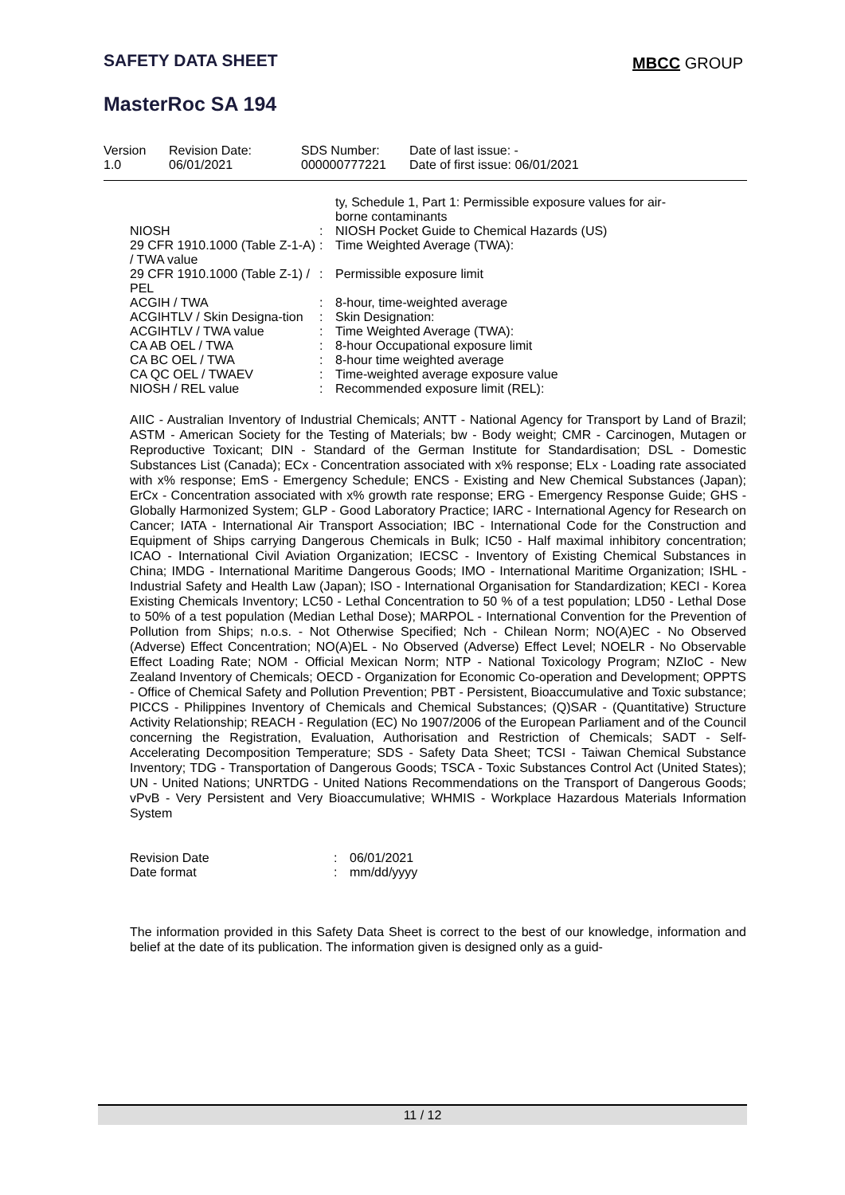SAFETY DATA SHEET MBCC GROUP
MasterRoc SA 194
| Version 1.0 | Revision Date: 06/01/2021 | SDS Number: 000000777221 | Date of last issue: - Date of first issue: 06/01/2021 |
| | | ty, Schedule 1, Part 1: Permissible exposure values for air-borne contaminants |
| NIOSH | : | NIOSH Pocket Guide to Chemical Hazards (US) |
| 29 CFR 1910.1000 (Table Z-1-A) / TWA value | : | Time Weighted Average (TWA): |
| 29 CFR 1910.1000 (Table Z-1) / PEL | : | Permissible exposure limit |
| ACGIH / TWA | : | 8-hour, time-weighted average |
| ACGIHTLV / Skin Designa-tion | : | Skin Designation: |
| ACGIHTLV / TWA value | : | Time Weighted Average (TWA): |
| CA AB OEL / TWA | : | 8-hour Occupational exposure limit |
| CA BC OEL / TWA | : | 8-hour time weighted average |
| CA QC OEL / TWAEV | : | Time-weighted average exposure value |
| NIOSH / REL value | : | Recommended exposure limit (REL): |
AIIC - Australian Inventory of Industrial Chemicals; ANTT - National Agency for Transport by Land of Brazil; ASTM - American Society for the Testing of Materials; bw - Body weight; CMR - Carcinogen, Mutagen or Reproductive Toxicant; DIN - Standard of the German Institute for Standardisation; DSL - Domestic Substances List (Canada); ECx - Concentration associated with x% response; ELx - Loading rate associated with x% response; EmS - Emergency Schedule; ENCS - Existing and New Chemical Substances (Japan); ErCx - Concentration associated with x% growth rate response; ERG - Emergency Response Guide; GHS - Globally Harmonized System; GLP - Good Laboratory Practice; IARC - International Agency for Research on Cancer; IATA - International Air Transport Association; IBC - International Code for the Construction and Equipment of Ships carrying Dangerous Chemicals in Bulk; IC50 - Half maximal inhibitory concentration; ICAO - International Civil Aviation Organization; IECSC - Inventory of Existing Chemical Substances in China; IMDG - International Maritime Dangerous Goods; IMO - International Maritime Organization; ISHL - Industrial Safety and Health Law (Japan); ISO - International Organisation for Standardization; KECI - Korea Existing Chemicals Inventory; LC50 - Lethal Concentration to 50 % of a test population; LD50 - Lethal Dose to 50% of a test population (Median Lethal Dose); MARPOL - International Convention for the Prevention of Pollution from Ships; n.o.s. - Not Otherwise Specified; Nch - Chilean Norm; NO(A)EC - No Observed (Adverse) Effect Concentration; NO(A)EL - No Observed (Adverse) Effect Level; NOELR - No Observable Effect Loading Rate; NOM - Official Mexican Norm; NTP - National Toxicology Program; NZIoC - New Zealand Inventory of Chemicals; OECD - Organization for Economic Co-operation and Development; OPPTS - Office of Chemical Safety and Pollution Prevention; PBT - Persistent, Bioaccumulative and Toxic substance; PICCS - Philippines Inventory of Chemicals and Chemical Substances; (Q)SAR - (Quantitative) Structure Activity Relationship; REACH - Regulation (EC) No 1907/2006 of the European Parliament and of the Council concerning the Registration, Evaluation, Authorisation and Restriction of Chemicals; SADT - Self-Accelerating Decomposition Temperature; SDS - Safety Data Sheet; TCSI - Taiwan Chemical Substance Inventory; TDG - Transportation of Dangerous Goods; TSCA - Toxic Substances Control Act (United States); UN - United Nations; UNRTDG - United Nations Recommendations on the Transport of Dangerous Goods; vPvB - Very Persistent and Very Bioaccumulative; WHMIS - Workplace Hazardous Materials Information System
| Revision Date | : | 06/01/2021 |
| Date format | : | mm/dd/yyyy |
The information provided in this Safety Data Sheet is correct to the best of our knowledge, information and belief at the date of its publication. The information given is designed only as a guid-
11 / 12